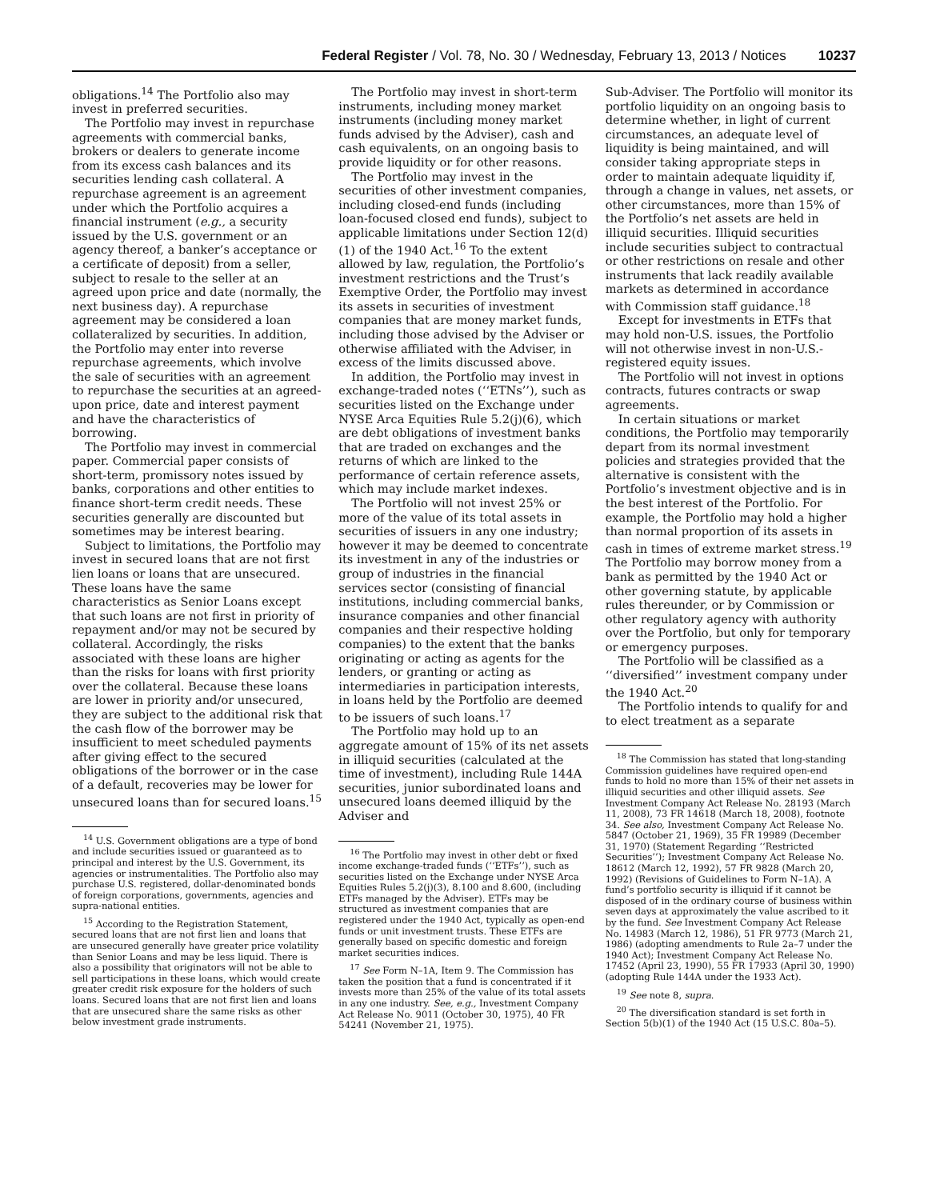Federal Register / Vol. 78, No. 30 / Wednesday, February 13, 2013 / Notices 10237
obligations.<sup>14</sup> The Portfolio also may invest in preferred securities.
The Portfolio may invest in repurchase agreements with commercial banks, brokers or dealers to generate income from its excess cash balances and its securities lending cash collateral. A repurchase agreement is an agreement under which the Portfolio acquires a financial instrument (e.g., a security issued by the U.S. government or an agency thereof, a banker’s acceptance or a certificate of deposit) from a seller, subject to resale to the seller at an agreed upon price and date (normally, the next business day). A repurchase agreement may be considered a loan collateralized by securities. In addition, the Portfolio may enter into reverse repurchase agreements, which involve the sale of securities with an agreement to repurchase the securities at an agreed-upon price, date and interest payment and have the characteristics of borrowing.
The Portfolio may invest in commercial paper. Commercial paper consists of short-term, promissory notes issued by banks, corporations and other entities to finance short-term credit needs. These securities generally are discounted but sometimes may be interest bearing.
Subject to limitations, the Portfolio may invest in secured loans that are not first lien loans or loans that are unsecured. These loans have the same characteristics as Senior Loans except that such loans are not first in priority of repayment and/or may not be secured by collateral. Accordingly, the risks associated with these loans are higher than the risks for loans with first priority over the collateral. Because these loans are lower in priority and/or unsecured, they are subject to the additional risk that the cash flow of the borrower may be insufficient to meet scheduled payments after giving effect to the secured obligations of the borrower or in the case of a default, recoveries may be lower for unsecured loans than for secured loans.<sup>15</sup>
<sup>14</sup> U.S. Government obligations are a type of bond and include securities issued or guaranteed as to principal and interest by the U.S. Government, its agencies or instrumentalities. The Portfolio also may purchase U.S. registered, dollar-denominated bonds of foreign corporations, governments, agencies and supra-national entities.
<sup>15</sup> According to the Registration Statement, secured loans that are not first lien and loans that are unsecured generally have greater price volatility than Senior Loans and may be less liquid. There is also a possibility that originators will not be able to sell participations in these loans, which would create greater credit risk exposure for the holders of such loans. Secured loans that are not first lien and loans that are unsecured share the same risks as other below investment grade instruments.
The Portfolio may invest in short-term instruments, including money market instruments (including money market funds advised by the Adviser), cash and cash equivalents, on an ongoing basis to provide liquidity or for other reasons.
The Portfolio may invest in the securities of other investment companies, including closed-end funds (including loan-focused closed end funds), subject to applicable limitations under Section 12(d)(1) of the 1940 Act.<sup>16</sup> To the extent allowed by law, regulation, the Portfolio’s investment restrictions and the Trust’s Exemptive Order, the Portfolio may invest its assets in securities of investment companies that are money market funds, including those advised by the Adviser or otherwise affiliated with the Adviser, in excess of the limits discussed above.
In addition, the Portfolio may invest in exchange-traded notes (‘‘ETNs’’), such as securities listed on the Exchange under NYSE Arca Equities Rule 5.2(j)(6), which are debt obligations of investment banks that are traded on exchanges and the returns of which are linked to the performance of certain reference assets, which may include market indexes.
The Portfolio will not invest 25% or more of the value of its total assets in securities of issuers in any one industry; however it may be deemed to concentrate its investment in any of the industries or group of industries in the financial services sector (consisting of financial institutions, including commercial banks, insurance companies and other financial companies and their respective holding companies) to the extent that the banks originating or acting as agents for the lenders, or granting or acting as intermediaries in participation interests, in loans held by the Portfolio are deemed to be issuers of such loans.<sup>17</sup>
The Portfolio may hold up to an aggregate amount of 15% of its net assets in illiquid securities (calculated at the time of investment), including Rule 144A securities, junior subordinated loans and unsecured loans deemed illiquid by the Adviser and
<sup>16</sup> The Portfolio may invest in other debt or fixed income exchange-traded funds (‘‘ETFs’’), such as securities listed on the Exchange under NYSE Arca Equities Rules 5.2(j)(3), 8.100 and 8.600, (including ETFs managed by the Adviser). ETFs may be structured as investment companies that are registered under the 1940 Act, typically as open-end funds or unit investment trusts. These ETFs are generally based on specific domestic and foreign market securities indices.
<sup>17</sup> See Form N–1A, Item 9. The Commission has taken the position that a fund is concentrated if it invests more than 25% of the value of its total assets in any one industry. See, e.g., Investment Company Act Release No. 9011 (October 30, 1975), 40 FR 54241 (November 21, 1975).
Sub-Adviser. The Portfolio will monitor its portfolio liquidity on an ongoing basis to determine whether, in light of current circumstances, an adequate level of liquidity is being maintained, and will consider taking appropriate steps in order to maintain adequate liquidity if, through a change in values, net assets, or other circumstances, more than 15% of the Portfolio’s net assets are held in illiquid securities. Illiquid securities include securities subject to contractual or other restrictions on resale and other instruments that lack readily available markets as determined in accordance with Commission staff guidance.<sup>18</sup>
Except for investments in ETFs that may hold non-U.S. issues, the Portfolio will not otherwise invest in non-U.S.-registered equity issues.
The Portfolio will not invest in options contracts, futures contracts or swap agreements.
In certain situations or market conditions, the Portfolio may temporarily depart from its normal investment policies and strategies provided that the alternative is consistent with the Portfolio’s investment objective and is in the best interest of the Portfolio. For example, the Portfolio may hold a higher than normal proportion of its assets in cash in times of extreme market stress.<sup>19</sup> The Portfolio may borrow money from a bank as permitted by the 1940 Act or other governing statute, by applicable rules thereunder, or by Commission or other regulatory agency with authority over the Portfolio, but only for temporary or emergency purposes.
The Portfolio will be classified as a ‘‘diversified’’ investment company under the 1940 Act.<sup>20</sup>
The Portfolio intends to qualify for and to elect treatment as a separate
<sup>18</sup> The Commission has stated that long-standing Commission guidelines have required open-end funds to hold no more than 15% of their net assets in illiquid securities and other illiquid assets. See Investment Company Act Release No. 28193 (March 11, 2008), 73 FR 14618 (March 18, 2008), footnote 34. See also, Investment Company Act Release No. 5847 (October 21, 1969), 35 FR 19989 (December 31, 1970) (Statement Regarding ‘‘Restricted Securities’’); Investment Company Act Release No. 18612 (March 12, 1992), 57 FR 9828 (March 20, 1992) (Revisions of Guidelines to Form N–1A). A fund’s portfolio security is illiquid if it cannot be disposed of in the ordinary course of business within seven days at approximately the value ascribed to it by the fund. See Investment Company Act Release No. 14983 (March 12, 1986), 51 FR 9773 (March 21, 1986) (adopting amendments to Rule 2a–7 under the 1940 Act); Investment Company Act Release No. 17452 (April 23, 1990), 55 FR 17933 (April 30, 1990) (adopting Rule 144A under the 1933 Act).
<sup>19</sup> See note 8, supra.
<sup>20</sup> The diversification standard is set forth in Section 5(b)(1) of the 1940 Act (15 U.S.C. 80a–5).